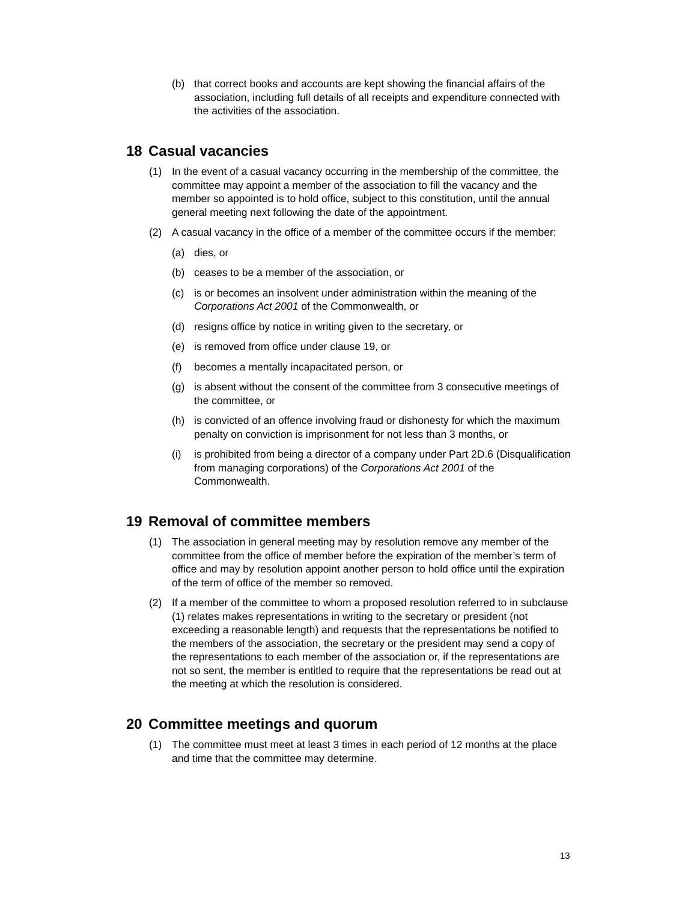(b) that correct books and accounts are kept showing the financial affairs of the association, including full details of all receipts and expenditure connected with the activities of the association.
18 Casual vacancies
(1) In the event of a casual vacancy occurring in the membership of the committee, the committee may appoint a member of the association to fill the vacancy and the member so appointed is to hold office, subject to this constitution, until the annual general meeting next following the date of the appointment.
(2) A casual vacancy in the office of a member of the committee occurs if the member:
(a) dies, or
(b) ceases to be a member of the association, or
(c) is or becomes an insolvent under administration within the meaning of the Corporations Act 2001 of the Commonwealth, or
(d) resigns office by notice in writing given to the secretary, or
(e) is removed from office under clause 19, or
(f) becomes a mentally incapacitated person, or
(g) is absent without the consent of the committee from 3 consecutive meetings of the committee, or
(h) is convicted of an offence involving fraud or dishonesty for which the maximum penalty on conviction is imprisonment for not less than 3 months, or
(i) is prohibited from being a director of a company under Part 2D.6 (Disqualification from managing corporations) of the Corporations Act 2001 of the Commonwealth.
19 Removal of committee members
(1) The association in general meeting may by resolution remove any member of the committee from the office of member before the expiration of the member’s term of office and may by resolution appoint another person to hold office until the expiration of the term of office of the member so removed.
(2) If a member of the committee to whom a proposed resolution referred to in subclause (1) relates makes representations in writing to the secretary or president (not exceeding a reasonable length) and requests that the representations be notified to the members of the association, the secretary or the president may send a copy of the representations to each member of the association or, if the representations are not so sent, the member is entitled to require that the representations be read out at the meeting at which the resolution is considered.
20 Committee meetings and quorum
(1) The committee must meet at least 3 times in each period of 12 months at the place and time that the committee may determine.
13